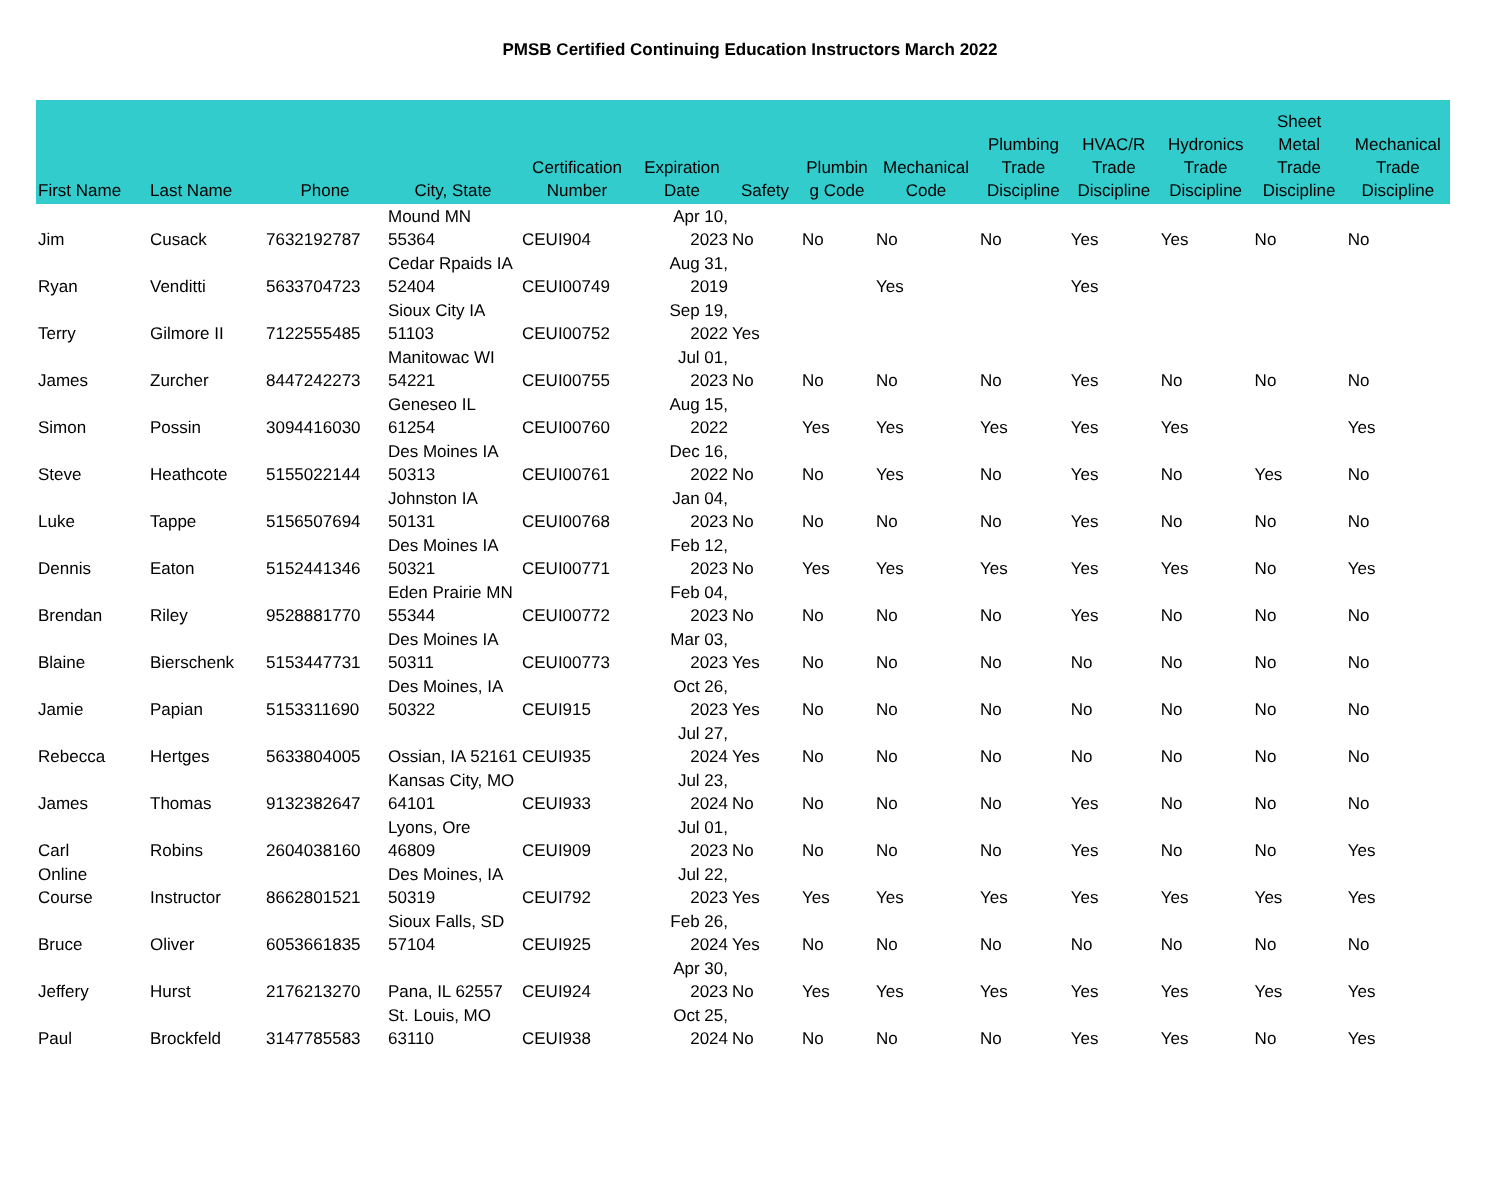PMSB Certified Continuing Education Instructors March 2022
| First Name | Last Name | Phone | City, State | Certification Number | Expiration Date | Safety | Plumbin g Code | Mechanical Code | Plumbing Trade Discipline | HVAC/R Trade Discipline | Hydronics Trade Discipline | Sheet Metal Trade Discipline | Mechanical Trade Discipline |
| --- | --- | --- | --- | --- | --- | --- | --- | --- | --- | --- | --- | --- | --- |
| Jim | Cusack | 7632192787 | Mound MN 55364 | CEUI904 | Apr 10, 2023 | No | No | No | No | Yes | Yes | No | No |
| Ryan | Venditti | 5633704723 | Cedar Rpaids IA 52404 | CEUI00749 | Aug 31, 2019 | | | Yes | | Yes | | | |
| Terry | Gilmore II | 7122555485 | Sioux City IA 51103 | CEUI00752 | Sep 19, 2022 | Yes | | | | | | | |
| James | Zurcher | 8447242273 | Manitowac WI 54221 | CEUI00755 | Jul 01, 2023 | No | No | No | No | Yes | No | No | No |
| Simon | Possin | 3094416030 | Geneseo IL 61254 | CEUI00760 | Aug 15, 2022 | | Yes | Yes | Yes | Yes | Yes | | Yes |
| Steve | Heathcote | 5155022144 | Des Moines IA 50313 | CEUI00761 | Dec 16, 2022 | No | No | Yes | No | Yes | No | Yes | No |
| Luke | Tappe | 5156507694 | Johnston IA 50131 | CEUI00768 | Jan 04, 2023 | No | No | No | No | Yes | No | No | No |
| Dennis | Eaton | 5152441346 | Des Moines IA 50321 | CEUI00771 | Feb 12, 2023 | No | Yes | Yes | Yes | Yes | Yes | No | Yes |
| Brendan | Riley | 9528881770 | Eden Prairie MN 55344 | CEUI00772 | Feb 04, 2023 | No | No | No | No | Yes | No | No | No |
| Blaine | Bierschenk | 5153447731 | Des Moines IA 50311 | CEUI00773 | Mar 03, 2023 | Yes | No | No | No | No | No | No | No |
| Jamie | Papian | 5153311690 | Des Moines, IA 50322 | CEUI915 | Oct 26, 2023 | Yes | No | No | No | No | No | No | No |
| Rebecca | Hertges | 5633804005 | Ossian, IA 52161 | CEUI935 | Jul 27, 2024 | Yes | No | No | No | No | No | No | No |
| James | Thomas | 9132382647 | Kansas City, MO 64101 | CEUI933 | Jul 23, 2024 | No | No | No | No | Yes | No | No | No |
| Carl | Robins | 2604038160 | Lyons, Ore 46809 | CEUI909 | Jul 01, 2023 | No | No | No | No | Yes | No | No | Yes |
| Online Course | Instructor | 8662801521 | Des Moines, IA 50319 | CEUI792 | Jul 22, 2023 | Yes | Yes | Yes | Yes | Yes | Yes | Yes | Yes |
| Bruce | Oliver | 6053661835 | Sioux Falls, SD 57104 | CEUI925 | Feb 26, 2024 | Yes | No | No | No | No | No | No | No |
| Jeffery | Hurst | 2176213270 | Pana, IL 62557 | CEUI924 | Apr 30, 2023 | No | Yes | Yes | Yes | Yes | Yes | Yes | Yes |
| Paul | Brockfeld | 3147785583 | St. Louis, MO 63110 | CEUI938 | Oct 25, 2024 | No | No | No | No | Yes | Yes | No | Yes |